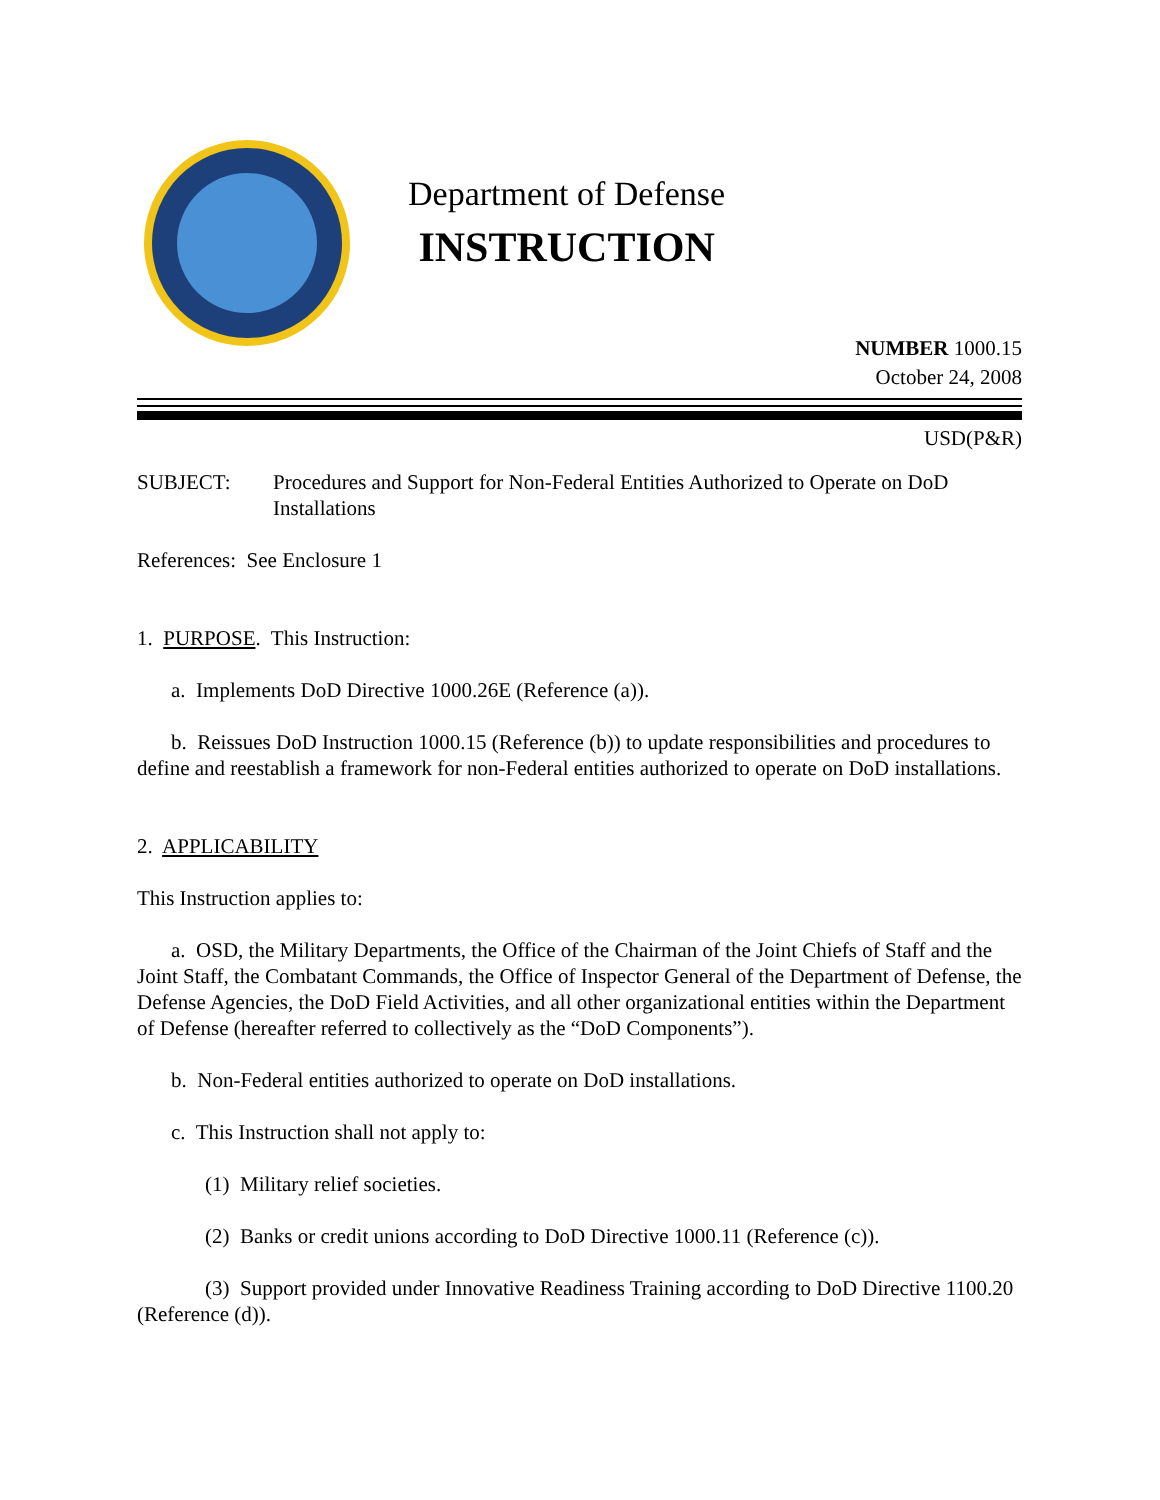Department of Defense
INSTRUCTION
NUMBER 1000.15
October 24, 2008
USD(P&R)
SUBJECT: Procedures and Support for Non-Federal Entities Authorized to Operate on DoD Installations
References: See Enclosure 1
1. PURPOSE. This Instruction:
a. Implements DoD Directive 1000.26E (Reference (a)).
b. Reissues DoD Instruction 1000.15 (Reference (b)) to update responsibilities and procedures to define and reestablish a framework for non-Federal entities authorized to operate on DoD installations.
2. APPLICABILITY
This Instruction applies to:
a. OSD, the Military Departments, the Office of the Chairman of the Joint Chiefs of Staff and the Joint Staff, the Combatant Commands, the Office of Inspector General of the Department of Defense, the Defense Agencies, the DoD Field Activities, and all other organizational entities within the Department of Defense (hereafter referred to collectively as the “DoD Components”).
b. Non-Federal entities authorized to operate on DoD installations.
c. This Instruction shall not apply to:
(1) Military relief societies.
(2) Banks or credit unions according to DoD Directive 1000.11 (Reference (c)).
(3) Support provided under Innovative Readiness Training according to DoD Directive 1100.20 (Reference (d)).